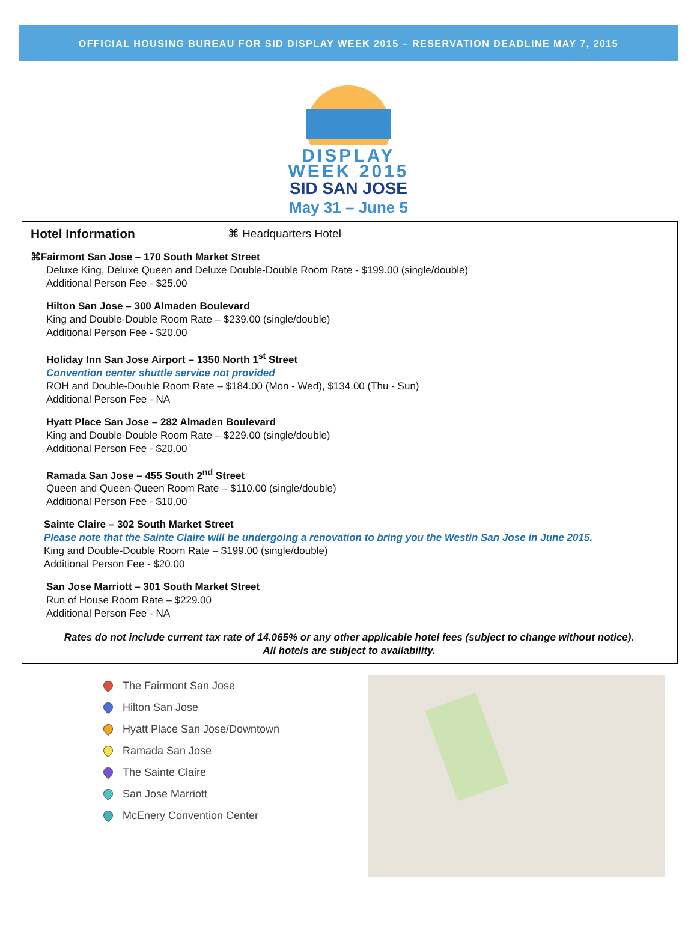OFFICIAL HOUSING BUREAU FOR SID DISPLAY WEEK 2015 – RESERVATION DEADLINE MAY 7, 2015
DISPLAY
WEEK 2015
SID SAN JOSE
May 31 – June 5
Hotel Information ⌘ Headquarters Hotel
⌘Fairmont San Jose – 170 South Market Street
Deluxe King, Deluxe Queen and Deluxe Double-Double Room Rate - $199.00 (single/double)
Additional Person Fee - $25.00
Hilton San Jose – 300 Almaden Boulevard
King and Double-Double Room Rate – $239.00 (single/double)
Additional Person Fee - $20.00
Holiday Inn San Jose Airport – 1350 North 1<sup>st</sup> Street
Convention center shuttle service not provided
ROH and Double-Double Room Rate – $184.00 (Mon - Wed), $134.00 (Thu - Sun)
Additional Person Fee - NA
Hyatt Place San Jose – 282 Almaden Boulevard
King and Double-Double Room Rate – $229.00 (single/double)
Additional Person Fee - $20.00
Ramada San Jose – 455 South 2<sup>nd</sup> Street
Queen and Queen-Queen Room Rate – $110.00 (single/double)
Additional Person Fee - $10.00
Sainte Claire – 302 South Market Street
Please note that the Sainte Claire will be undergoing a renovation to bring you the Westin San Jose in June 2015.
King and Double-Double Room Rate – $199.00 (single/double)
Additional Person Fee - $20.00
San Jose Marriott – 301 South Market Street
Run of House Room Rate – $229.00
Additional Person Fee - NA
Rates do not include current tax rate of 14.065% or any other applicable hotel fees (subject to change without notice).
All hotels are subject to availability.
The Fairmont San Jose
Hilton San Jose
Hyatt Place San Jose/Downtown
Ramada San Jose
The Sainte Claire
San Jose Marriott
McEnery Convention Center